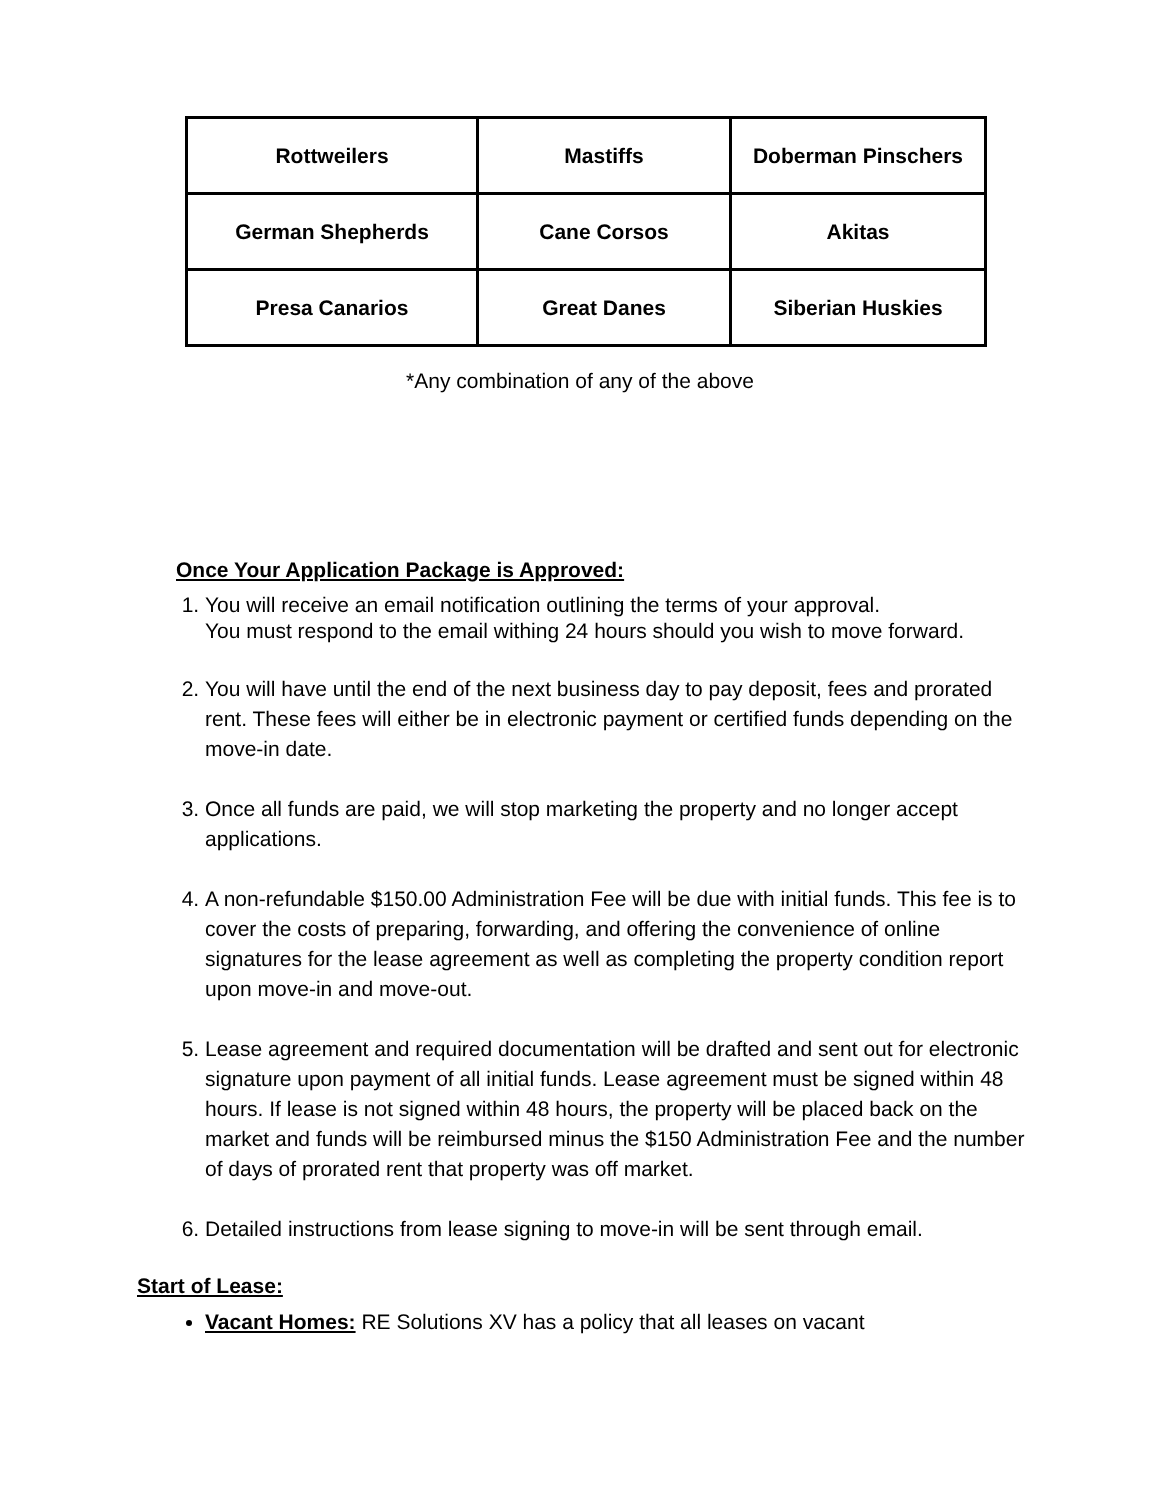| Rottweilers | Mastiffs | Doberman Pinschers |
| German Shepherds | Cane Corsos | Akitas |
| Presa Canarios | Great Danes | Siberian Huskies |
*Any combination of any of the above
Once Your Application Package is Approved:
1. You will receive an email notification outlining the terms of your approval.
You must respond to the email withing 24 hours should you wish to move forward.
2. You will have until the end of the next business day to pay deposit, fees and prorated rent. These fees will either be in electronic payment or certified funds depending on the move-in date.
3. Once all funds are paid, we will stop marketing the property and no longer accept applications.
4. A non-refundable $150.00 Administration Fee will be due with initial funds. This fee is to cover the costs of preparing, forwarding, and offering the convenience of online signatures for the lease agreement as well as completing the property condition report upon move-in and move-out.
5. Lease agreement and required documentation will be drafted and sent out for electronic signature upon payment of all initial funds. Lease agreement must be signed within 48 hours. If lease is not signed within 48 hours, the property will be placed back on the market and funds will be reimbursed minus the $150 Administration Fee and the number of days of prorated rent that property was off market.
6. Detailed instructions from lease signing to move-in will be sent through email.
Start of Lease:
Vacant Homes: RE Solutions XV has a policy that all leases on vacant